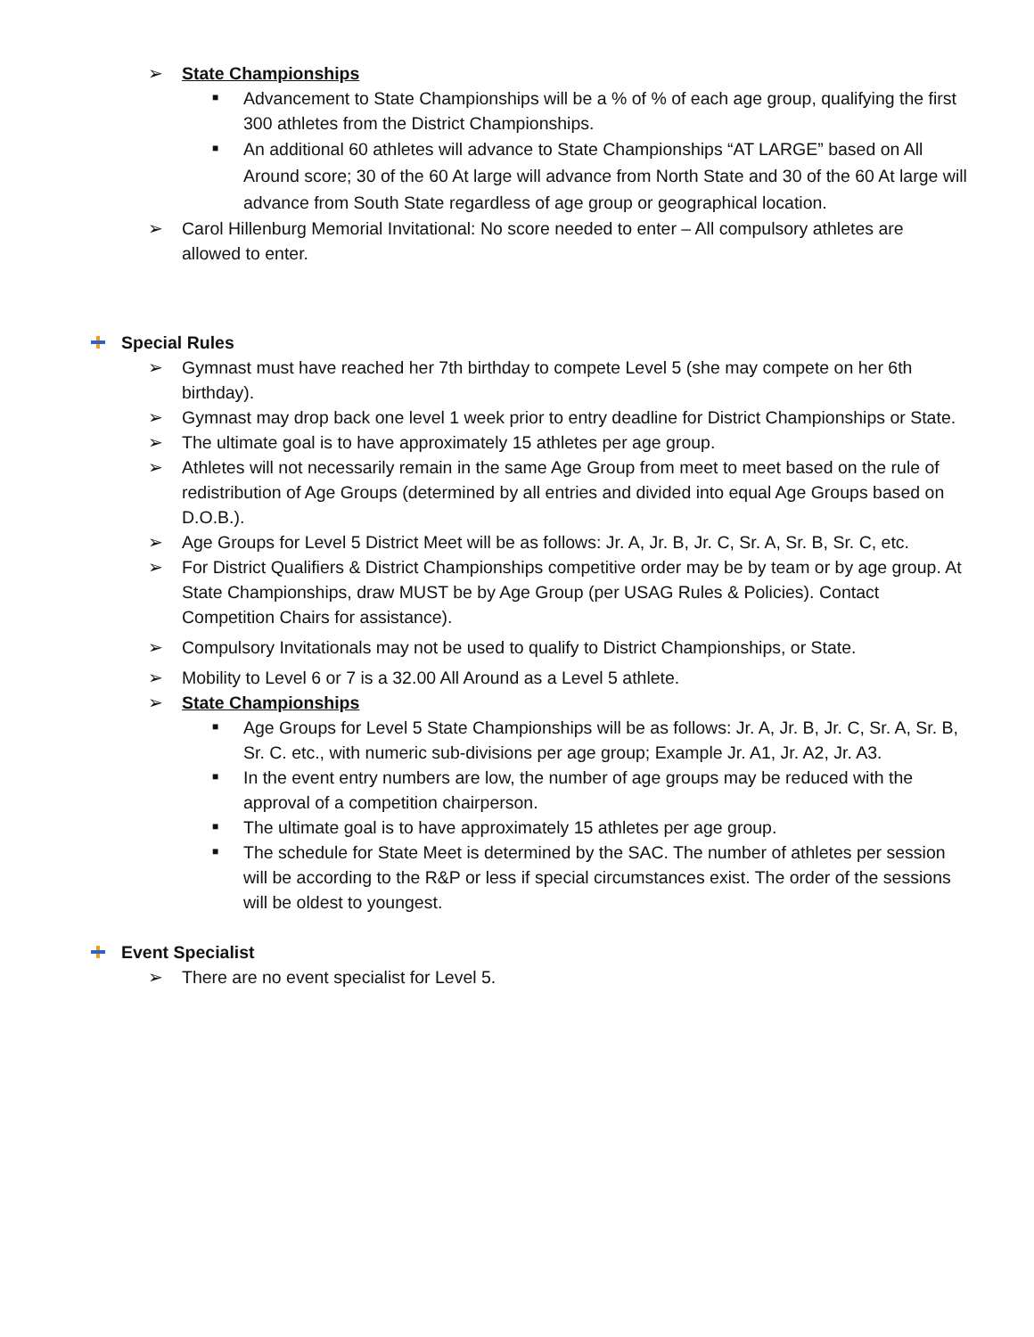➢ State Championships
■ Advancement to State Championships will be a % of % of each age group, qualifying the first 300 athletes from the District Championships.
■ An additional 60 athletes will advance to State Championships “AT LARGE” based on All Around score; 30 of the 60 At large will advance from North State and 30 of the 60 At large will advance from South State regardless of age group or geographical location.
➢ Carol Hillenburg Memorial Invitational: No score needed to enter – All compulsory athletes are allowed to enter.
Special Rules
➢ Gymnast must have reached her 7th birthday to compete Level 5 (she may compete on her 6th birthday).
➢ Gymnast may drop back one level 1 week prior to entry deadline for District Championships or State.
➢ The ultimate goal is to have approximately 15 athletes per age group.
➢ Athletes will not necessarily remain in the same Age Group from meet to meet based on the rule of redistribution of Age Groups (determined by all entries and divided into equal Age Groups based on D.O.B.).
➢ Age Groups for Level 5 District Meet will be as follows: Jr. A, Jr. B, Jr. C, Sr. A, Sr. B, Sr. C, etc.
➢ For District Qualifiers & District Championships competitive order may be by team or by age group. At State Championships, draw MUST be by Age Group (per USAG Rules & Policies). Contact Competition Chairs for assistance).
➢ Compulsory Invitationals may not be used to qualify to District Championships, or State.
➢ Mobility to Level 6 or 7 is a 32.00 All Around as a Level 5 athlete.
➢ State Championships
■ Age Groups for Level 5 State Championships will be as follows: Jr. A, Jr. B, Jr. C, Sr. A, Sr. B, Sr. C. etc., with numeric sub-divisions per age group; Example Jr. A1, Jr. A2, Jr. A3.
■ In the event entry numbers are low, the number of age groups may be reduced with the approval of a competition chairperson.
■ The ultimate goal is to have approximately 15 athletes per age group.
■ The schedule for State Meet is determined by the SAC. The number of athletes per session will be according to the R&P or less if special circumstances exist. The order of the sessions will be oldest to youngest.
Event Specialist
➢ There are no event specialist for Level 5.